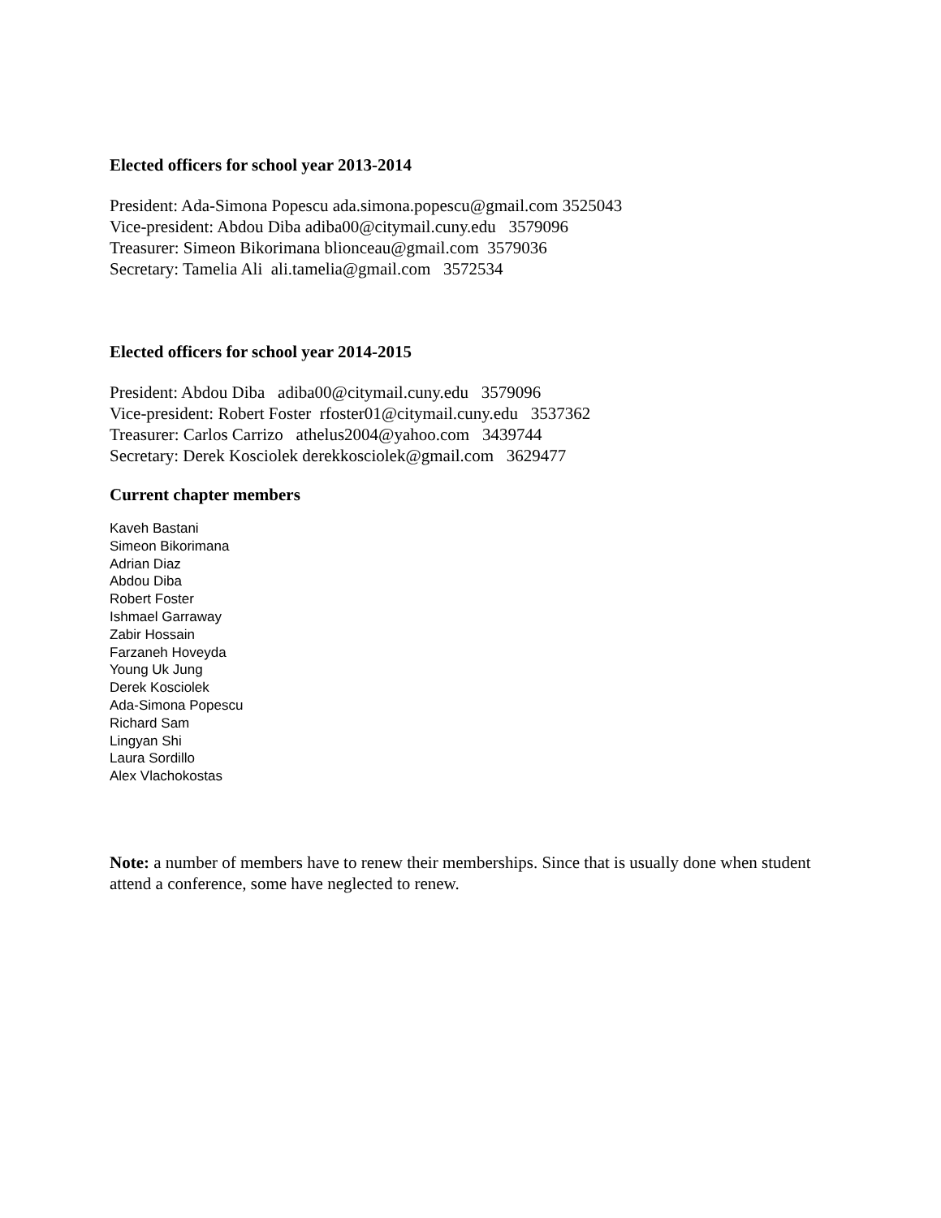Elected officers for school year 2013-2014
President: Ada-Simona Popescu ada.simona.popescu@gmail.com 3525043 Vice-president: Abdou Diba adiba00@citymail.cuny.edu 3579096 Treasurer: Simeon Bikorimana blionceau@gmail.com 3579036 Secretary: Tamelia Ali ali.tamelia@gmail.com 3572534
Elected officers for school year 2014-2015
President: Abdou Diba adiba00@citymail.cuny.edu 3579096 Vice-president: Robert Foster rfoster01@citymail.cuny.edu 3537362 Treasurer: Carlos Carrizo athelus2004@yahoo.com 3439744 Secretary: Derek Kosciolek derekkosciolek@gmail.com 3629477
Current chapter members
Kaveh Bastani
Simeon Bikorimana
Adrian Diaz
Abdou Diba
Robert Foster
Ishmael Garraway
Zabir Hossain
Farzaneh Hoveyda
Young Uk Jung
Derek Kosciolek
Ada-Simona Popescu
Richard Sam
Lingyan Shi
Laura Sordillo
Alex Vlachokostas
Note: a number of members have to renew their memberships. Since that is usually done when student attend a conference, some have neglected to renew.